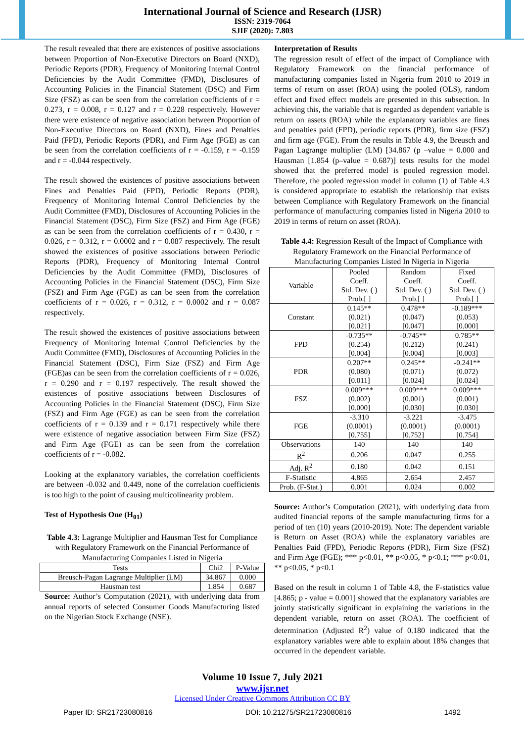International Journal of Science and Research (IJSR)
ISSN: 2319-7064
SJIF (2020): 7.803
The result revealed that there are existences of positive associations between Proportion of Non-Executive Directors on Board (NXD), Periodic Reports (PDR), Frequency of Monitoring Internal Control Deficiencies by the Audit Committee (FMD), Disclosures of Accounting Policies in the Financial Statement (DSC) and Firm Size (FSZ) as can be seen from the correlation coefficients of r = 0.273, r = 0.008, r = 0.127 and r = 0.228 respectively. However there were existence of negative association between Proportion of Non-Executive Directors on Board (NXD), Fines and Penalties Paid (FPD), Periodic Reports (PDR), and Firm Age (FGE) as can be seen from the correlation coefficients of r = -0.159, r = -0.159 and r = -0.044 respectively.
The result showed the existences of positive associations between Fines and Penalties Paid (FPD), Periodic Reports (PDR), Frequency of Monitoring Internal Control Deficiencies by the Audit Committee (FMD), Disclosures of Accounting Policies in the Financial Statement (DSC), Firm Size (FSZ) and Firm Age (FGE) as can be seen from the correlation coefficients of r = 0.430, r = 0.026, r = 0.312, r = 0.0002 and r = 0.087 respectively. The result showed the existences of positive associations between Periodic Reports (PDR), Frequency of Monitoring Internal Control Deficiencies by the Audit Committee (FMD), Disclosures of Accounting Policies in the Financial Statement (DSC), Firm Size (FSZ) and Firm Age (FGE) as can be seen from the correlation coefficients of r = 0.026, r = 0.312, r = 0.0002 and r = 0.087 respectively.
The result showed the existences of positive associations between Frequency of Monitoring Internal Control Deficiencies by the Audit Committee (FMD), Disclosures of Accounting Policies in the Financial Statement (DSC), Firm Size (FSZ) and Firm Age (FGE)as can be seen from the correlation coefficients of r = 0.026, r = 0.290 and r = 0.197 respectively. The result showed the existences of positive associations between Disclosures of Accounting Policies in the Financial Statement (DSC), Firm Size (FSZ) and Firm Age (FGE) as can be seen from the correlation coefficients of r = 0.139 and r = 0.171 respectively while there were existence of negative association between Firm Size (FSZ) and Firm Age (FGE) as can be seen from the correlation coefficients of r = -0.082.
Looking at the explanatory variables, the correlation coefficients are between -0.032 and 0.449, none of the correlation coefficients is too high to the point of causing multicolinearity problem.
Test of Hypothesis One (H<sub>01</sub>)
Table 4.3: Lagrange Multiplier and Hausman Test for Compliance with Regulatory Framework on the Financial Performance of Manufacturing Companies Listed in Nigeria
| Tests | Chi2 | P-Value |
| Breusch-Pagan Lagrange Multiplier (LM) | 34.867 | 0.000 |
| Hausman test | 1.854 | 0.687 |
Source: Author’s Computation (2021), with underlying data from annual reports of selected Consumer Goods Manufacturing listed on the Nigerian Stock Exchange (NSE).
Interpretation of Results
The regression result of effect of the impact of Compliance with Regulatory Framework on the financial performance of manufacturing companies listed in Nigeria from 2010 to 2019 in terms of return on asset (ROA) using the pooled (OLS), random effect and fixed effect models are presented in this subsection. In achieving this, the variable that is regarded as dependent variable is return on assets (ROA) while the explanatory variables are fines and penalties paid (FPD), periodic reports (PDR), firm size (FSZ) and firm age (FGE). From the results in Table 4.9, the Breusch and Pagan Lagrange multiplier (LM) [34.867 (p –value = 0.000 and Hausman [1.854 (p–value = 0.687)] tests results for the model showed that the preferred model is pooled regression model. Therefore, the pooled regression model in column (1) of Table 4.3 is considered appropriate to establish the relationship that exists between Compliance with Regulatory Framework on the financial performance of manufacturing companies listed in Nigeria 2010 to 2019 in terms of return on asset (ROA).
Table 4.4: Regression Result of the Impact of Compliance with Regulatory Framework on the Financial Performance of Manufacturing Companies Listed In Nigeria in Nigeria
| Variable | Pooled Coeff. Std. Dev. ( ) Prob.[ ] | Random Coeff. Std. Dev. ( ) Prob.[ ] | Fixed Coeff. Std. Dev. ( ) Prob.[ ] |
| Constant | 0.145** (0.021) [0.021] | 0.478** (0.047) [0.047] | -0.189*** (0.053) [0.000] |
| FPD | -0.735** (0.254) [0.004] | -0.745** (0.212) [0.004] | 0.785** (0.241) [0.003] |
| PDR | 0.207** (0.080) [0.011] | 0.245** (0.071) [0.024] | -0.241** (0.072) [0.024] |
| FSZ | 0.009*** (0.002) [0.000] | 0.009*** (0.001) [0.030] | 0.009*** (0.001) [0.030] |
| FGE | -3.310 (0.0001) [0.755] | -3.221 (0.0001) [0.752] | -3.475 (0.0001) [0.754] |
| Observations | 140 | 140 | 140 |
| R<sup>2</sup> | 0.206 | 0.047 | 0.255 |
| Adj. R<sup>2</sup> | 0.180 | 0.042 | 0.151 |
| F-Statistic | 4.865 | 2.654 | 2.457 |
| Prob. (F-Stat.) | 0.001 | 0.024 | 0.002 |
Source: Author’s Computation (2021), with underlying data from audited financial reports of the sample manufacturing firms for a period of ten (10) years (2010-2019). Note: The dependent variable is Return on Asset (ROA) while the explanatory variables are Penalties Paid (FPD), Periodic Reports (PDR), Firm Size (FSZ) and Firm Age (FGE); *** p<0.01, ** p<0.05, * p<0.1; *** p<0.01, ** p<0.05, * p<0.1
Based on the result in column 1 of Table 4.8, the F-statistics value [4.865; p - value = 0.001] showed that the explanatory variables are jointly statistically significant in explaining the variations in the dependent variable, return on asset (ROA). The coefficient of determination (Adjusted R<sup>2</sup>) value of 0.180 indicated that the explanatory variables were able to explain about 18% changes that occurred in the dependent variable.
Volume 10 Issue 7, July 2021
www.ijsr.net
Licensed Under Creative Commons Attribution CC BY
Paper ID: SR21723080816 DOI: 10.21275/SR21723080816 1492